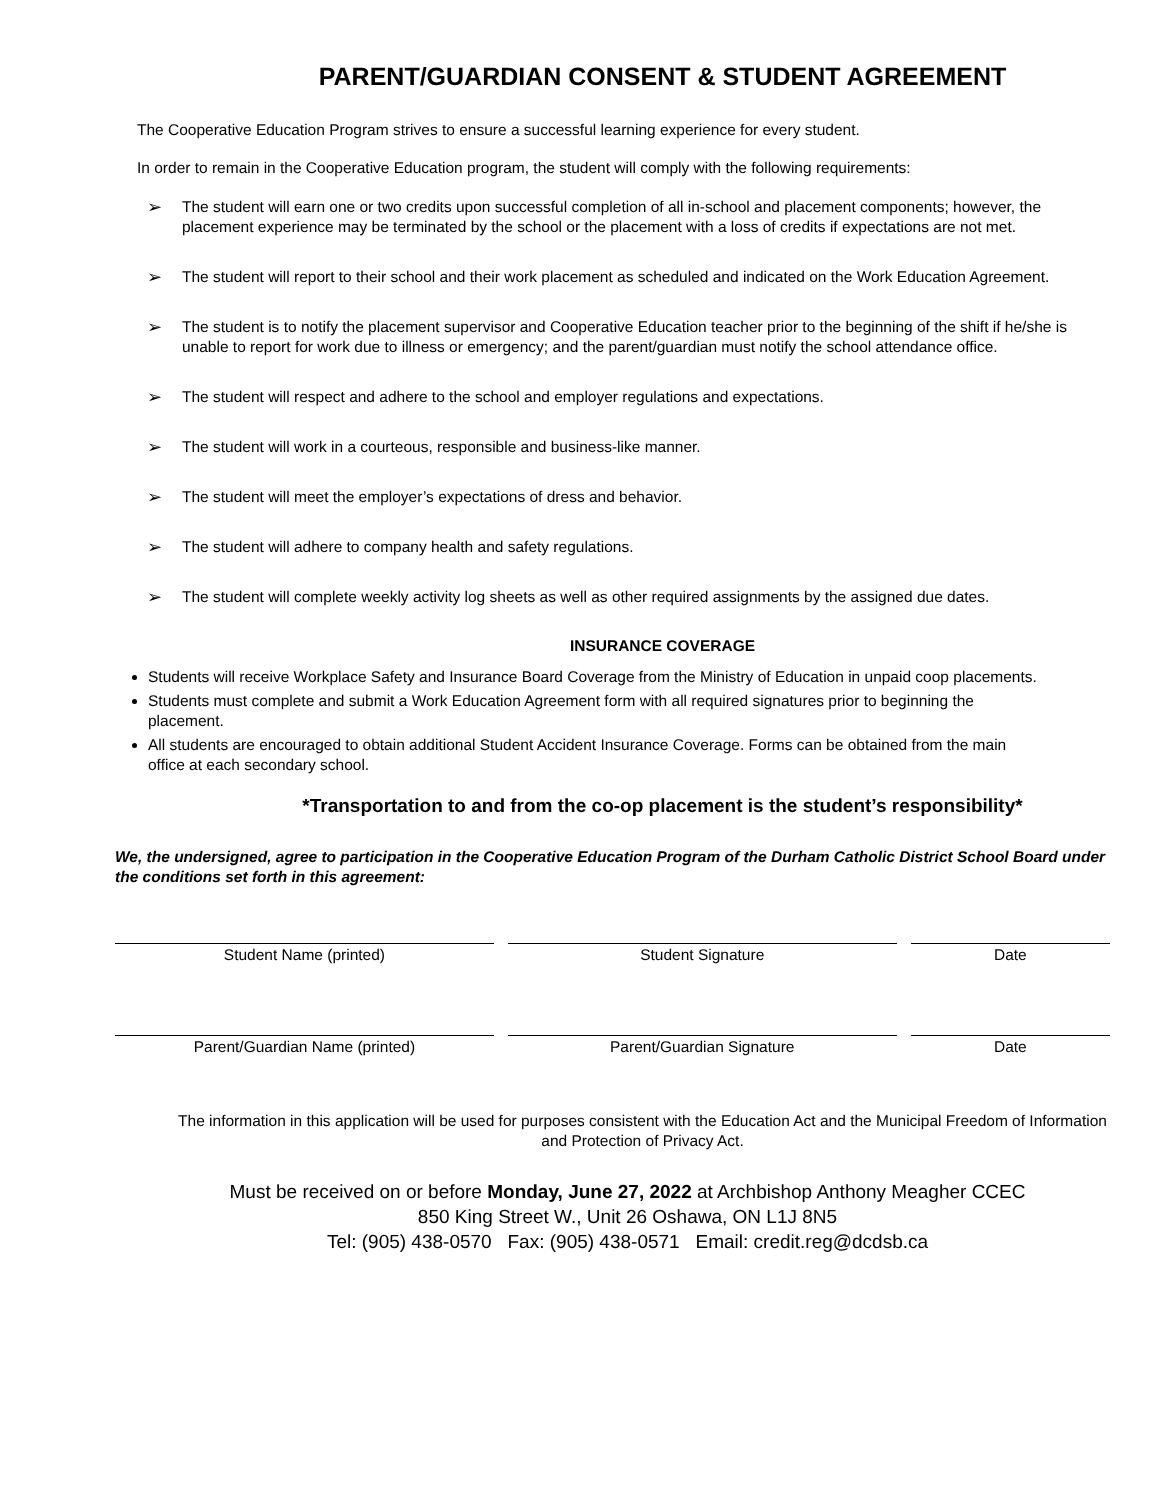PARENT/GUARDIAN CONSENT & STUDENT AGREEMENT
The Cooperative Education Program strives to ensure a successful learning experience for every student.
In order to remain in the Cooperative Education program, the student will comply with the following requirements:
➢ The student will earn one or two credits upon successful completion of all in-school and placement components; however, the placement experience may be terminated by the school or the placement with a loss of credits if expectations are not met.
➢ The student will report to their school and their work placement as scheduled and indicated on the Work Education Agreement.
➢ The student is to notify the placement supervisor and Cooperative Education teacher prior to the beginning of the shift if he/she is unable to report for work due to illness or emergency; and the parent/guardian must notify the school attendance office.
➢ The student will respect and adhere to the school and employer regulations and expectations.
➢ The student will work in a courteous, responsible and business-like manner.
➢ The student will meet the employer’s expectations of dress and behavior.
➢ The student will adhere to company health and safety regulations.
➢ The student will complete weekly activity log sheets as well as other required assignments by the assigned due dates.
INSURANCE COVERAGE
Students will receive Workplace Safety and Insurance Board Coverage from the Ministry of Education in unpaid coop placements.
Students must complete and submit a Work Education Agreement form with all required signatures prior to beginning the placement.
All students are encouraged to obtain additional Student Accident Insurance Coverage. Forms can be obtained from the main office at each secondary school.
*Transportation to and from the co-op placement is the student’s responsibility*
We, the undersigned, agree to participation in the Cooperative Education Program of the Durham Catholic District School Board under the conditions set forth in this agreement:
Student Name (printed) Student Signature Date
Parent/Guardian Name (printed) Parent/Guardian Signature Date
The information in this application will be used for purposes consistent with the Education Act and the Municipal Freedom of Information and Protection of Privacy Act.
Must be received on or before Monday, June 27, 2022 at Archbishop Anthony Meagher CCEC
850 King Street W., Unit 26 Oshawa, ON L1J 8N5
Tel: (905) 438-0570 Fax: (905) 438-0571 Email: credit.reg@dcdsb.ca